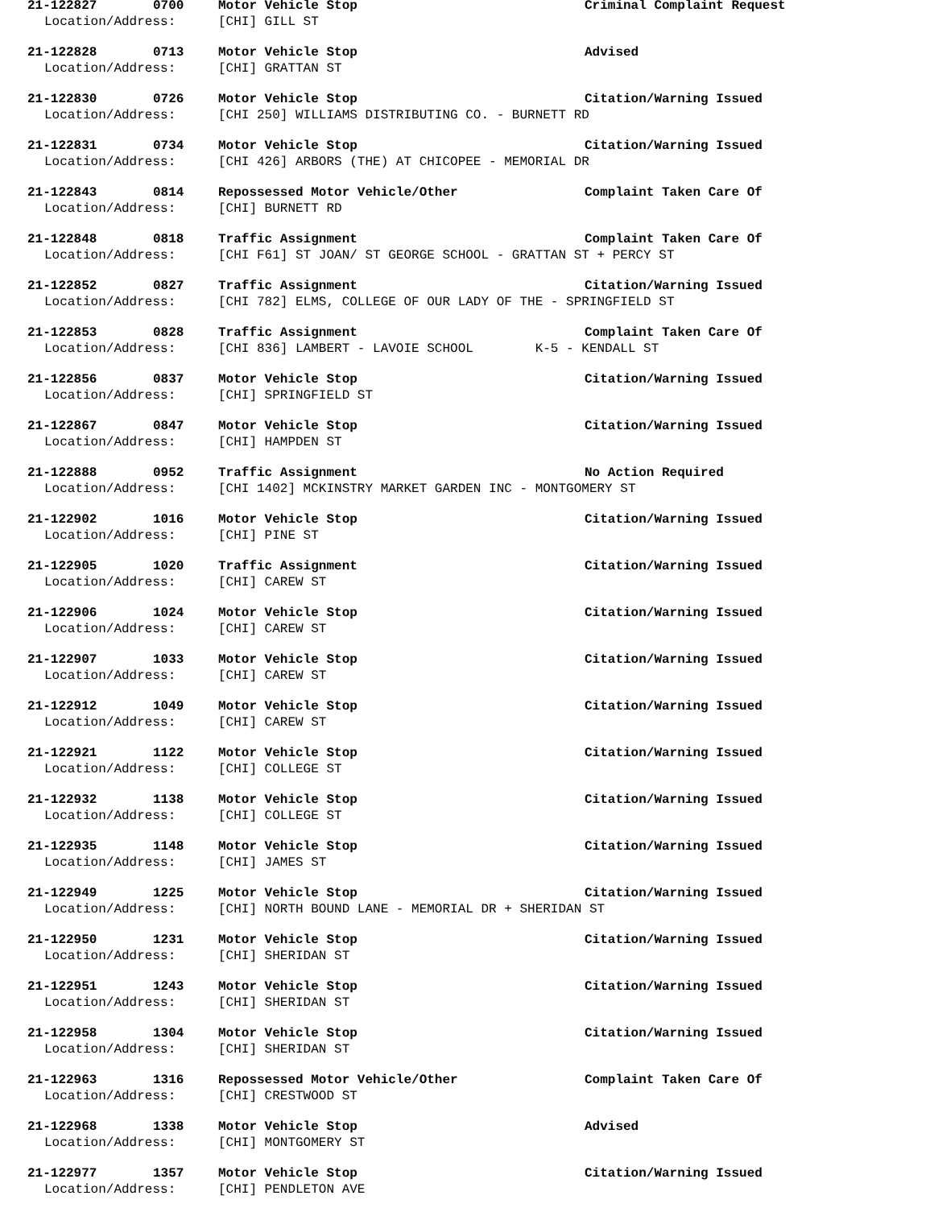21-122827 0700 Motor Vehicle Stop Criminal Complaint Request
Location/Address: [CHI] GILL ST
21-122828 0713 Motor Vehicle Stop Advised
Location/Address: [CHI] GRATTAN ST
21-122830 0726 Motor Vehicle Stop Citation/Warning Issued
Location/Address: [CHI 250] WILLIAMS DISTRIBUTING CO. - BURNETT RD
21-122831 0734 Motor Vehicle Stop Citation/Warning Issued
Location/Address: [CHI 426] ARBORS (THE) AT CHICOPEE - MEMORIAL DR
21-122843 0814 Repossessed Motor Vehicle/Other Complaint Taken Care Of
Location/Address: [CHI] BURNETT RD
21-122848 0818 Traffic Assignment Complaint Taken Care Of
Location/Address: [CHI F61] ST JOAN/ ST GEORGE SCHOOL - GRATTAN ST + PERCY ST
21-122852 0827 Traffic Assignment Citation/Warning Issued
Location/Address: [CHI 782] ELMS, COLLEGE OF OUR LADY OF THE - SPRINGFIELD ST
21-122853 0828 Traffic Assignment Complaint Taken Care Of
Location/Address: [CHI 836] LAMBERT - LAVOIE SCHOOL K-5 - KENDALL ST
21-122856 0837 Motor Vehicle Stop Citation/Warning Issued
Location/Address: [CHI] SPRINGFIELD ST
21-122867 0847 Motor Vehicle Stop Citation/Warning Issued
Location/Address: [CHI] HAMPDEN ST
21-122888 0952 Traffic Assignment No Action Required
Location/Address: [CHI 1402] MCKINSTRY MARKET GARDEN INC - MONTGOMERY ST
21-122902 1016 Motor Vehicle Stop Citation/Warning Issued
Location/Address: [CHI] PINE ST
21-122905 1020 Traffic Assignment Citation/Warning Issued
Location/Address: [CHI] CAREW ST
21-122906 1024 Motor Vehicle Stop Citation/Warning Issued
Location/Address: [CHI] CAREW ST
21-122907 1033 Motor Vehicle Stop Citation/Warning Issued
Location/Address: [CHI] CAREW ST
21-122912 1049 Motor Vehicle Stop Citation/Warning Issued
Location/Address: [CHI] CAREW ST
21-122921 1122 Motor Vehicle Stop Citation/Warning Issued
Location/Address: [CHI] COLLEGE ST
21-122932 1138 Motor Vehicle Stop Citation/Warning Issued
Location/Address: [CHI] COLLEGE ST
21-122935 1148 Motor Vehicle Stop Citation/Warning Issued
Location/Address: [CHI] JAMES ST
21-122949 1225 Motor Vehicle Stop Citation/Warning Issued
Location/Address: [CHI] NORTH BOUND LANE - MEMORIAL DR + SHERIDAN ST
21-122950 1231 Motor Vehicle Stop Citation/Warning Issued
Location/Address: [CHI] SHERIDAN ST
21-122951 1243 Motor Vehicle Stop Citation/Warning Issued
Location/Address: [CHI] SHERIDAN ST
21-122958 1304 Motor Vehicle Stop Citation/Warning Issued
Location/Address: [CHI] SHERIDAN ST
21-122963 1316 Repossessed Motor Vehicle/Other Complaint Taken Care Of
Location/Address: [CHI] CRESTWOOD ST
21-122968 1338 Motor Vehicle Stop Advised
Location/Address: [CHI] MONTGOMERY ST
21-122977 1357 Motor Vehicle Stop Citation/Warning Issued
Location/Address: [CHI] PENDLETON AVE